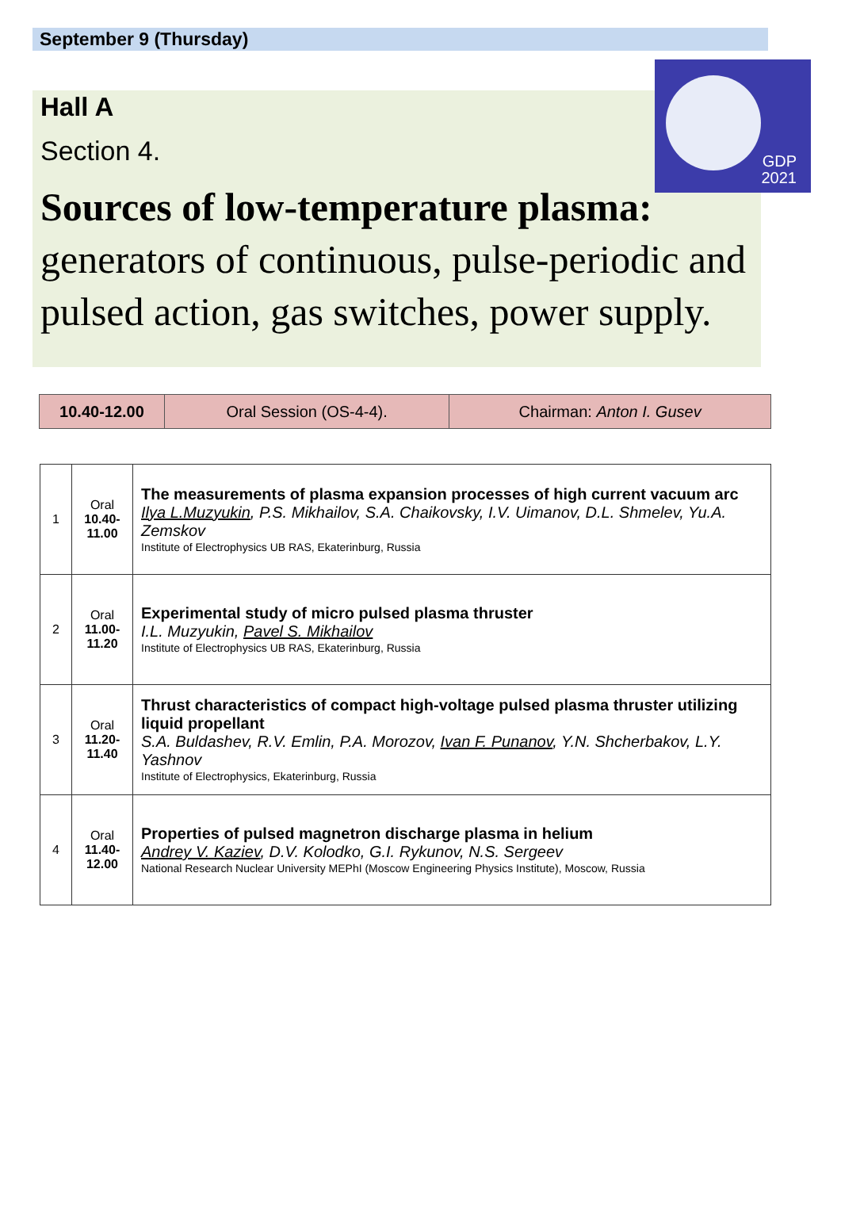September 9 (Thursday)
GDP
2021
Hall A
Section 4.
Sources of low-temperature plasma:
generators of continuous, pulse-periodic and pulsed action, gas switches, power supply.
| 10.40-12.00 | Oral Session (OS-4-4). | Chairman: Anton I. Gusev |
| 1 | Oral 10.40- 11.00 | The measurements of plasma expansion processes of high current vacuum arc Ilya L.Muzyukin , P.S. Mikhailov, S.A. Chaikovsky, I.V. Uimanov, D.L. Shmelev, Yu.A. Zemskov Institute of Electrophysics UB RAS, Ekaterinburg, Russia |
| 2 | Oral 11.00- 11.20 | Experimental study of micro pulsed plasma thruster I.L. Muzyukin, Pavel S. Mikhailov Institute of Electrophysics UB RAS, Ekaterinburg, Russia |
| 3 | Oral 11.20- 11.40 | Thrust characteristics of compact high-voltage pulsed plasma thruster utilizing liquid propellant S.A. Buldashev, R.V. Emlin, P.A. Morozov, Ivan F. Punanov , Y.N. Shcherbakov, L.Y. Yashnov Institute of Electrophysics, Ekaterinburg, Russia |
| 4 | Oral 11.40- 12.00 | Properties of pulsed magnetron discharge plasma in helium Andrey V. Kaziev , D.V. Kolodko, G.I. Rykunov, N.S. Sergeev National Research Nuclear University MEPhI (Moscow Engineering Physics Institute), Moscow, Russia |